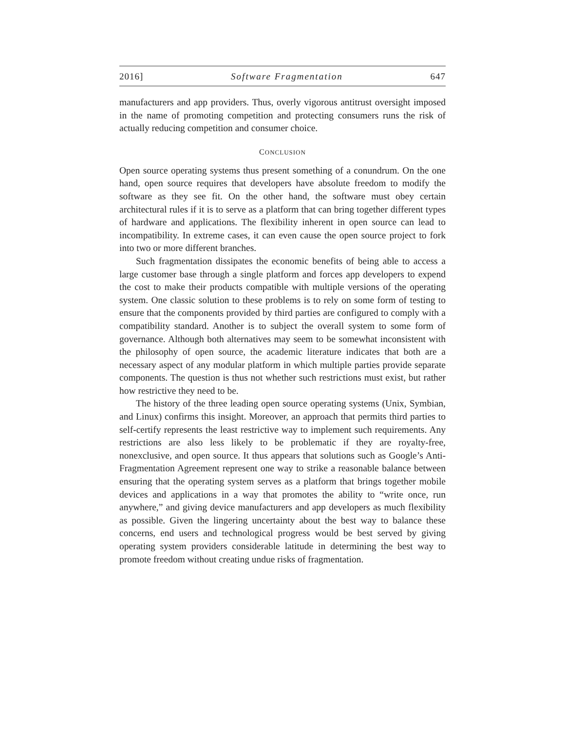2016] Software Fragmentation 647
manufacturers and app providers. Thus, overly vigorous antitrust oversight imposed in the name of promoting competition and protecting consumers runs the risk of actually reducing competition and consumer choice.
CONCLUSION
Open source operating systems thus present something of a conundrum. On the one hand, open source requires that developers have absolute freedom to modify the software as they see fit. On the other hand, the software must obey certain architectural rules if it is to serve as a platform that can bring together different types of hardware and applications. The flexibility inherent in open source can lead to incompatibility. In extreme cases, it can even cause the open source project to fork into two or more different branches.
Such fragmentation dissipates the economic benefits of being able to access a large customer base through a single platform and forces app developers to expend the cost to make their products compatible with multiple versions of the operating system. One classic solution to these problems is to rely on some form of testing to ensure that the components provided by third parties are configured to comply with a compatibility standard. Another is to subject the overall system to some form of governance. Although both alternatives may seem to be somewhat inconsistent with the philosophy of open source, the academic literature indicates that both are a necessary aspect of any modular platform in which multiple parties provide separate components. The question is thus not whether such restrictions must exist, but rather how restrictive they need to be.
The history of the three leading open source operating systems (Unix, Symbian, and Linux) confirms this insight. Moreover, an approach that permits third parties to self-certify represents the least restrictive way to implement such requirements. Any restrictions are also less likely to be problematic if they are royalty-free, nonexclusive, and open source. It thus appears that solutions such as Google’s Anti-Fragmentation Agreement represent one way to strike a reasonable balance between ensuring that the operating system serves as a platform that brings together mobile devices and applications in a way that promotes the ability to “write once, run anywhere,” and giving device manufacturers and app developers as much flexibility as possible. Given the lingering uncertainty about the best way to balance these concerns, end users and technological progress would be best served by giving operating system providers considerable latitude in determining the best way to promote freedom without creating undue risks of fragmentation.